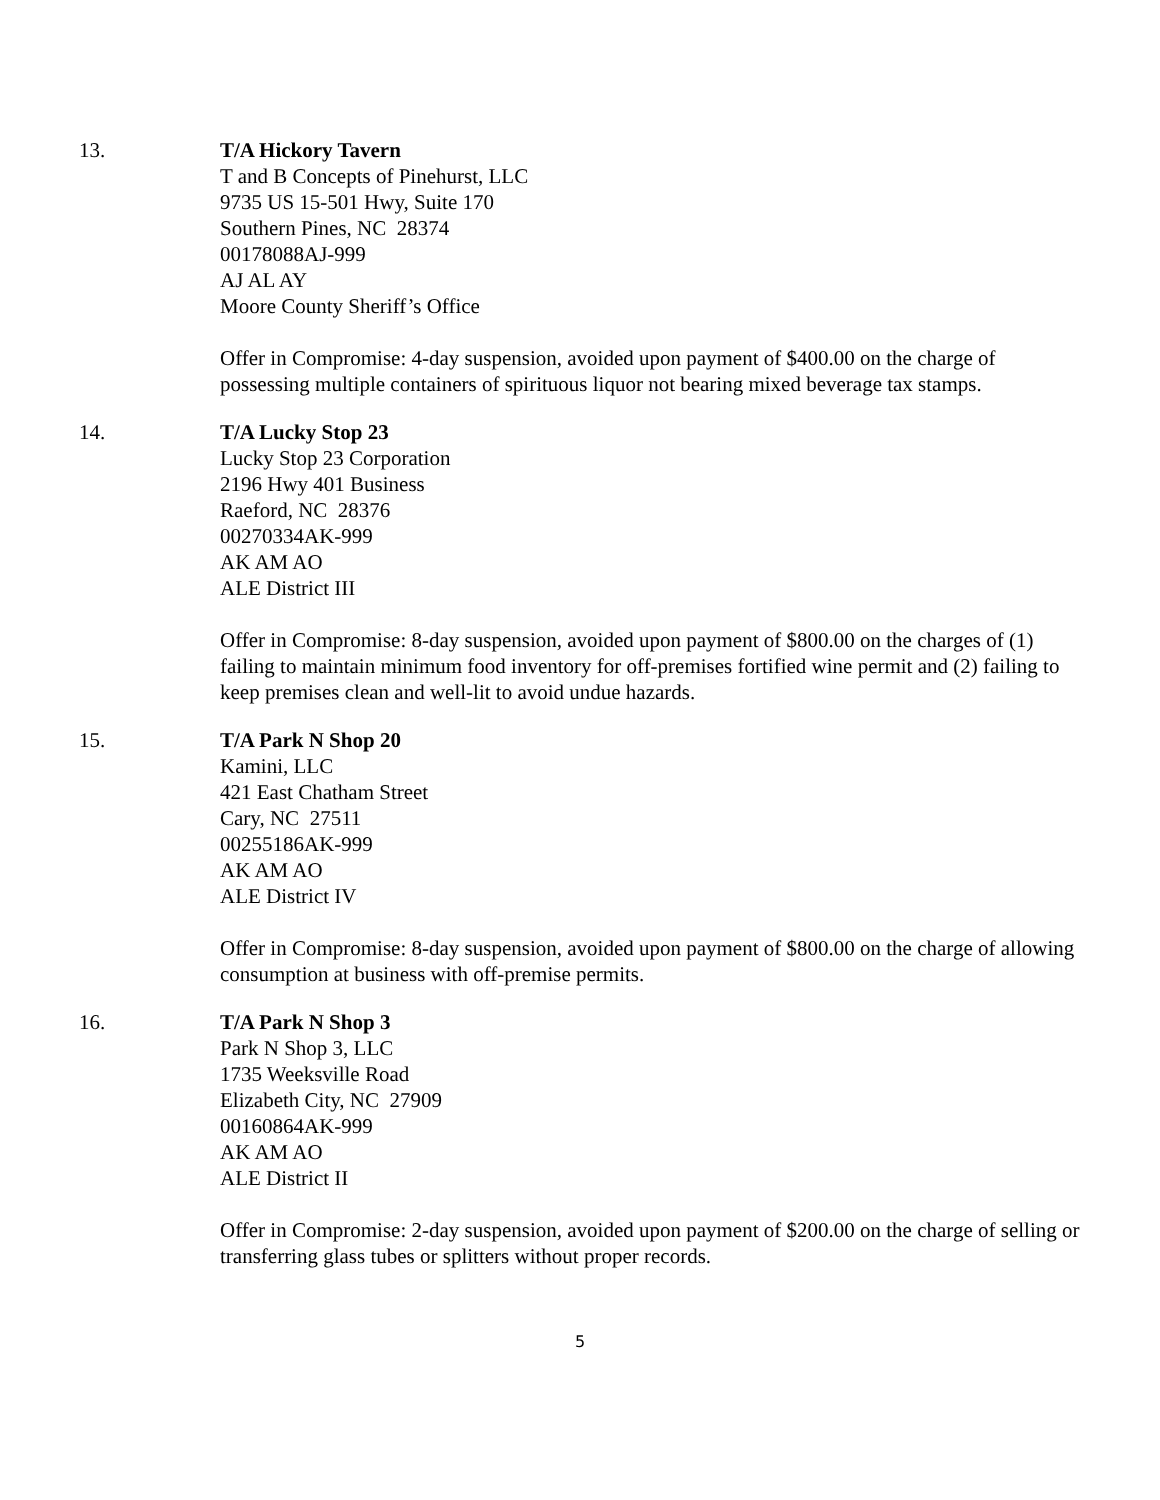13. T/A Hickory Tavern
T and B Concepts of Pinehurst, LLC
9735 US 15-501 Hwy, Suite 170
Southern Pines, NC 28374
00178088AJ-999
AJ AL AY
Moore County Sheriff’s Office
Offer in Compromise: 4-day suspension, avoided upon payment of $400.00 on the charge of possessing multiple containers of spirituous liquor not bearing mixed beverage tax stamps.
14. T/A Lucky Stop 23
Lucky Stop 23 Corporation
2196 Hwy 401 Business
Raeford, NC 28376
00270334AK-999
AK AM AO
ALE District III
Offer in Compromise: 8-day suspension, avoided upon payment of $800.00 on the charges of (1) failing to maintain minimum food inventory for off-premises fortified wine permit and (2) failing to keep premises clean and well-lit to avoid undue hazards.
15. T/A Park N Shop 20
Kamini, LLC
421 East Chatham Street
Cary, NC 27511
00255186AK-999
AK AM AO
ALE District IV
Offer in Compromise: 8-day suspension, avoided upon payment of $800.00 on the charge of allowing consumption at business with off-premise permits.
16. T/A Park N Shop 3
Park N Shop 3, LLC
1735 Weeksville Road
Elizabeth City, NC 27909
00160864AK-999
AK AM AO
ALE District II
Offer in Compromise: 2-day suspension, avoided upon payment of $200.00 on the charge of selling or transferring glass tubes or splitters without proper records.
5